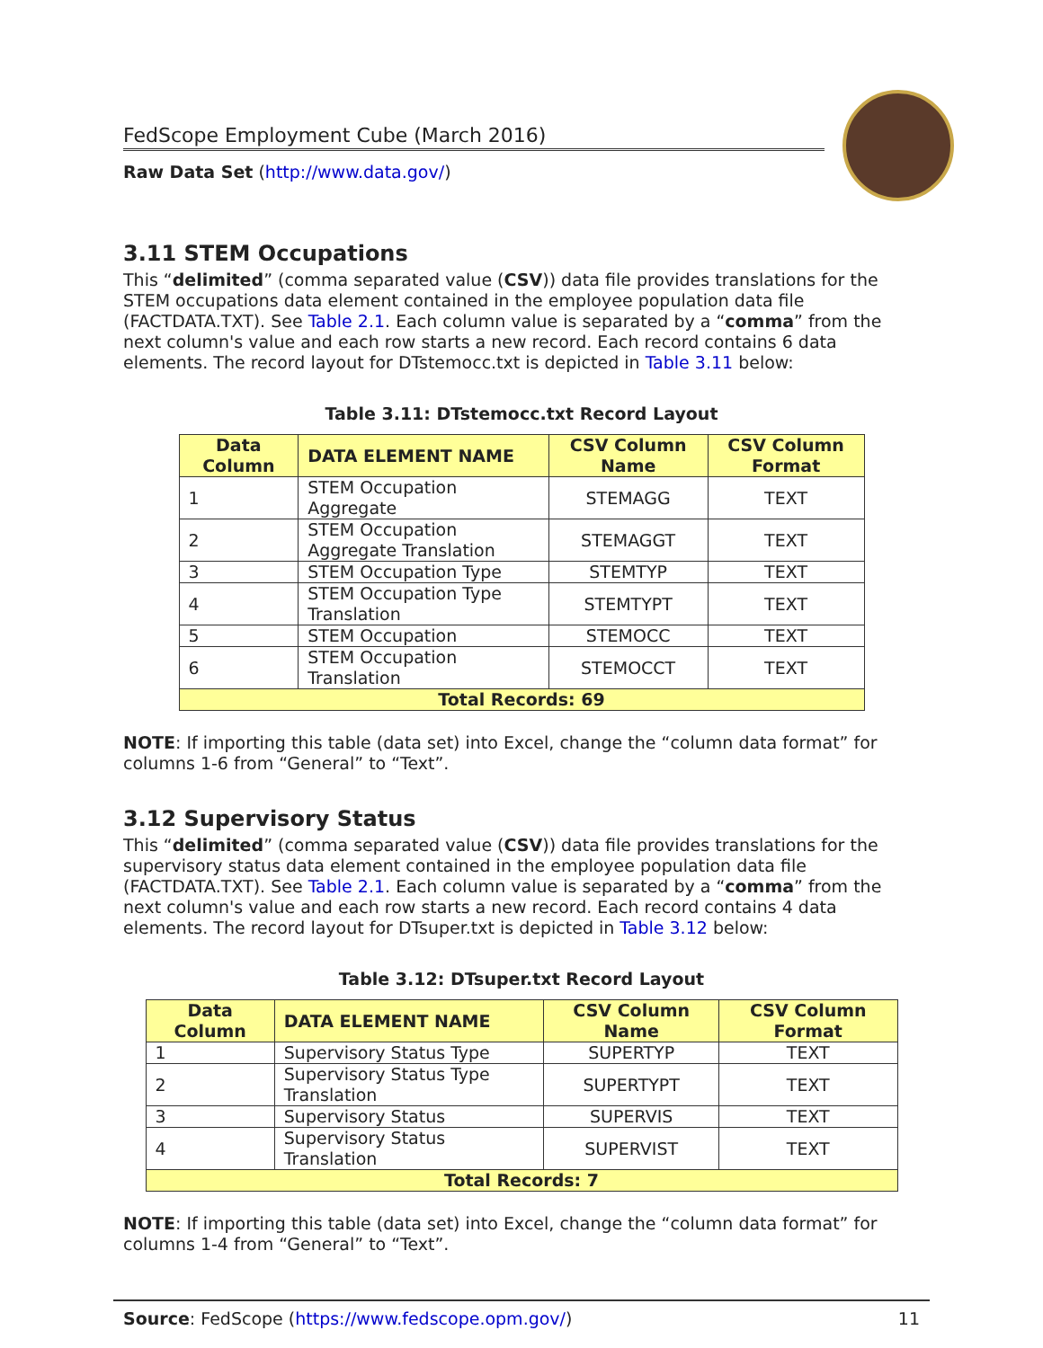FedScope Employment Cube (March 2016)
Raw Data Set (http://www.data.gov/)
3.11 STEM Occupations
This “delimited” (comma separated value (CSV)) data file provides translations for the STEM occupations data element contained in the employee population data file (FACTDATA.TXT). See Table 2.1. Each column value is separated by a “comma” from the next column's value and each row starts a new record. Each record contains 6 data elements. The record layout for DTstemocc.txt is depicted in Table 3.11 below:
Table 3.11: DTstemocc.txt Record Layout
| Data Column | DATA ELEMENT NAME | CSV Column Name | CSV Column Format |
| --- | --- | --- | --- |
| 1 | STEM Occupation Aggregate | STEMAGG | TEXT |
| 2 | STEM Occupation Aggregate Translation | STEMAGGT | TEXT |
| 3 | STEM Occupation Type | STEMTYP | TEXT |
| 4 | STEM Occupation Type Translation | STEMTYPT | TEXT |
| 5 | STEM Occupation | STEMOCC | TEXT |
| 6 | STEM Occupation Translation | STEMOCCT | TEXT |
| Total Records: 69 | | | |
NOTE: If importing this table (data set) into Excel, change the “column data format” for columns 1-6 from “General” to “Text”.
3.12 Supervisory Status
This “delimited” (comma separated value (CSV)) data file provides translations for the supervisory status data element contained in the employee population data file (FACTDATA.TXT). See Table 2.1. Each column value is separated by a “comma” from the next column's value and each row starts a new record. Each record contains 4 data elements. The record layout for DTsuper.txt is depicted in Table 3.12 below:
Table 3.12: DTsuper.txt Record Layout
| Data Column | DATA ELEMENT NAME | CSV Column Name | CSV Column Format |
| --- | --- | --- | --- |
| 1 | Supervisory Status Type | SUPERTYP | TEXT |
| 2 | Supervisory Status Type Translation | SUPERTYPT | TEXT |
| 3 | Supervisory Status | SUPERVIS | TEXT |
| 4 | Supervisory Status Translation | SUPERVIST | TEXT |
| Total Records: 7 | | | |
NOTE: If importing this table (data set) into Excel, change the “column data format” for columns 1-4 from “General” to “Text”.
Source: FedScope (https://www.fedscope.opm.gov/) 11